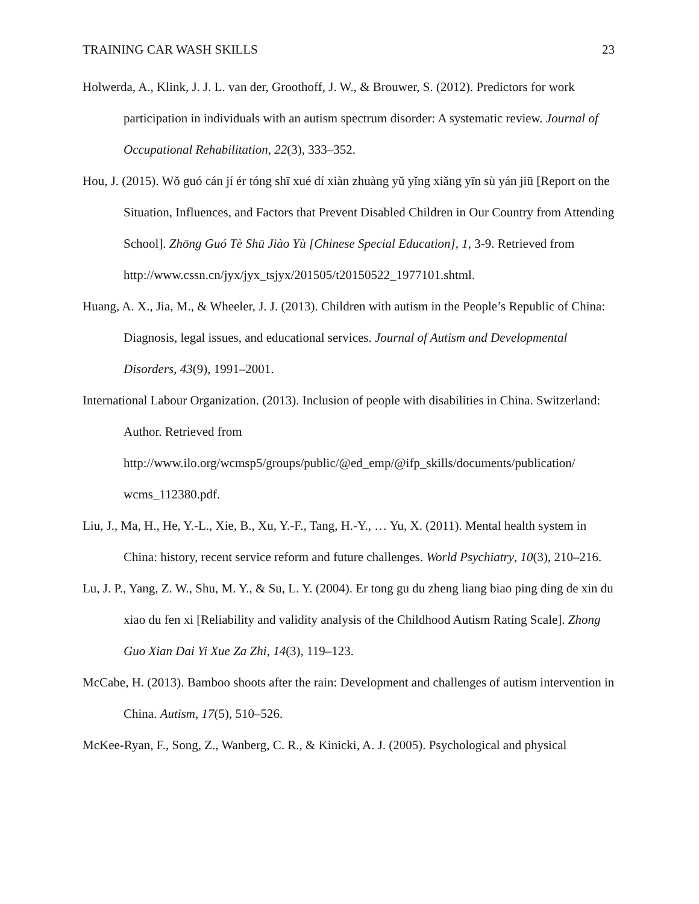TRAINING CAR WASH SKILLS 23
Holwerda, A., Klink, J. J. L. van der, Groothoff, J. W., & Brouwer, S. (2012). Predictors for work participation in individuals with an autism spectrum disorder: A systematic review. Journal of Occupational Rehabilitation, 22(3), 333–352.
Hou, J. (2015). Wǒ guó cán jí ér tóng shī xué dí xiàn zhuàng yǔ yǐng xiǎng yīn sù yán jiū [Report on the Situation, Influences, and Factors that Prevent Disabled Children in Our Country from Attending School]. Zhōng Guó Tè Shū Jiào Yù [Chinese Special Education], 1, 3-9. Retrieved from http://www.cssn.cn/jyx/jyx_tsjyx/201505/t20150522_1977101.shtml.
Huang, A. X., Jia, M., & Wheeler, J. J. (2013). Children with autism in the People’s Republic of China: Diagnosis, legal issues, and educational services. Journal of Autism and Developmental Disorders, 43(9), 1991–2001.
International Labour Organization. (2013). Inclusion of people with disabilities in China. Switzerland: Author. Retrieved from http://www.ilo.org/wcmsp5/groups/public/@ed_emp/@ifp_skills/documents/publication/ wcms_112380.pdf.
Liu, J., Ma, H., He, Y.-L., Xie, B., Xu, Y.-F., Tang, H.-Y., … Yu, X. (2011). Mental health system in China: history, recent service reform and future challenges. World Psychiatry, 10(3), 210–216.
Lu, J. P., Yang, Z. W., Shu, M. Y., & Su, L. Y. (2004). Er tong gu du zheng liang biao ping ding de xin du xiao du fen xi [Reliability and validity analysis of the Childhood Autism Rating Scale]. Zhong Guo Xian Dai Yi Xue Za Zhi, 14(3), 119–123.
McCabe, H. (2013). Bamboo shoots after the rain: Development and challenges of autism intervention in China. Autism, 17(5), 510–526.
McKee-Ryan, F., Song, Z., Wanberg, C. R., & Kinicki, A. J. (2005). Psychological and physical